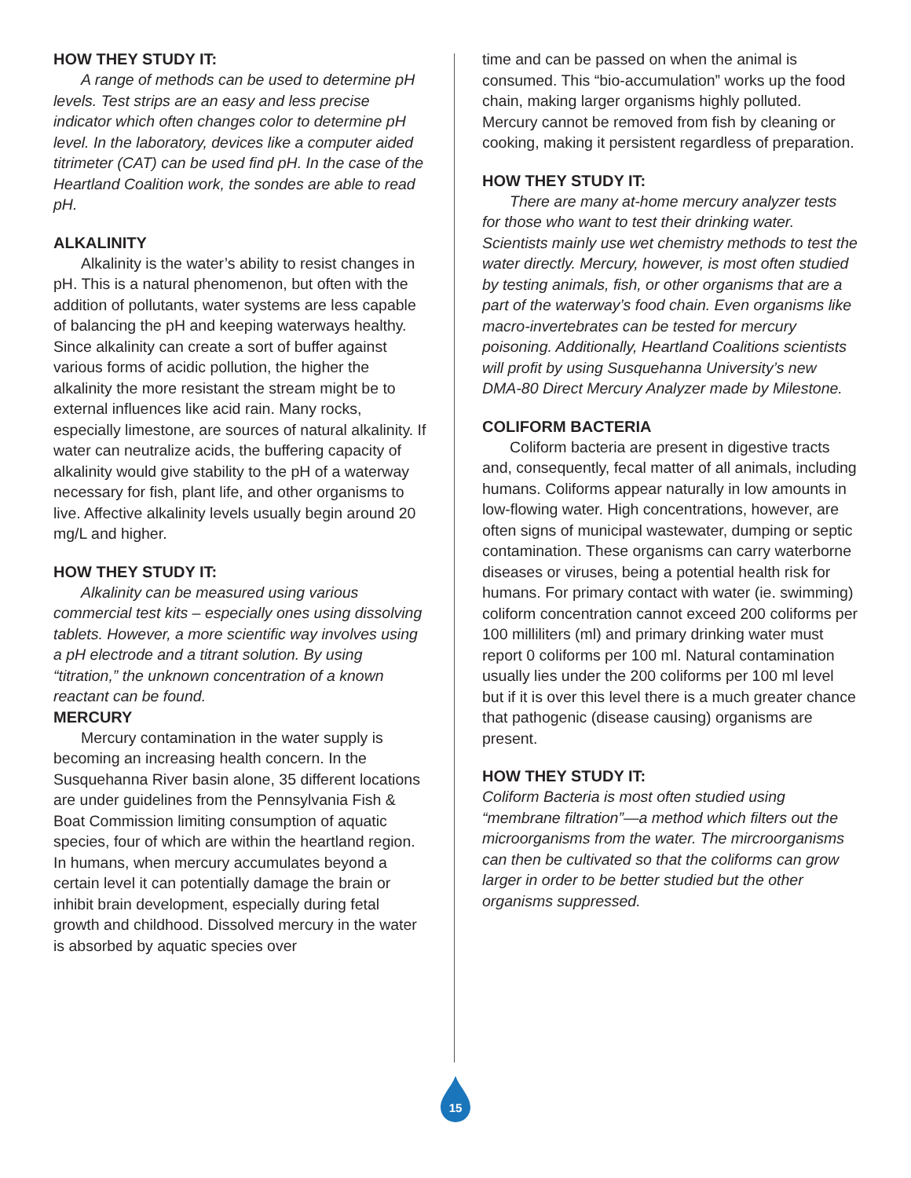HOW THEY STUDY IT:
A range of methods can be used to determine pH levels. Test strips are an easy and less precise indicator which often changes color to determine pH level. In the laboratory, devices like a computer aided titrimeter (CAT) can be used find pH. In the case of the Heartland Coalition work, the sondes are able to read pH.
ALKALINITY
Alkalinity is the water’s ability to resist changes in pH. This is a natural phenomenon, but often with the addition of pollutants, water systems are less capable of balancing the pH and keeping waterways healthy. Since alkalinity can create a sort of buffer against various forms of acidic pollution, the higher the alkalinity the more resistant the stream might be to external influences like acid rain. Many rocks, especially limestone, are sources of natural alkalinity. If water can neutralize acids, the buffering capacity of alkalinity would give stability to the pH of a waterway necessary for fish, plant life, and other organisms to live. Affective alkalinity levels usually begin around 20 mg/L and higher.
HOW THEY STUDY IT:
Alkalinity can be measured using various commercial test kits – especially ones using dissolving tablets. However, a more scientific way involves using a pH electrode and a titrant solution. By using “titration,” the unknown concentration of a known reactant can be found.
MERCURY
Mercury contamination in the water supply is becoming an increasing health concern. In the Susquehanna River basin alone, 35 different locations are under guidelines from the Pennsylvania Fish & Boat Commission limiting consumption of aquatic species, four of which are within the heartland region. In humans, when mercury accumulates beyond a certain level it can potentially damage the brain or inhibit brain development, especially during fetal growth and childhood. Dissolved mercury in the water is absorbed by aquatic species over
time and can be passed on when the animal is consumed. This “bio-accumulation” works up the food chain, making larger organisms highly polluted. Mercury cannot be removed from fish by cleaning or cooking, making it persistent regardless of preparation.
HOW THEY STUDY IT:
There are many at-home mercury analyzer tests for those who want to test their drinking water. Scientists mainly use wet chemistry methods to test the water directly. Mercury, however, is most often studied by testing animals, fish, or other organisms that are a part of the waterway’s food chain. Even organisms like macro-invertebrates can be tested for mercury poisoning. Additionally, Heartland Coalitions scientists will profit by using Susquehanna University’s new DMA-80 Direct Mercury Analyzer made by Milestone.
COLIFORM BACTERIA
Coliform bacteria are present in digestive tracts and, consequently, fecal matter of all animals, including humans. Coliforms appear naturally in low amounts in low-flowing water. High concentrations, however, are often signs of municipal wastewater, dumping or septic contamination. These organisms can carry waterborne diseases or viruses, being a potential health risk for humans. For primary contact with water (ie. swimming) coliform concentration cannot exceed 200 coliforms per 100 milliliters (ml) and primary drinking water must report 0 coliforms per 100 ml. Natural contamination usually lies under the 200 coliforms per 100 ml level but if it is over this level there is a much greater chance that pathogenic (disease causing) organisms are present.
HOW THEY STUDY IT:
Coliform Bacteria is most often studied using “membrane filtration”—a method which filters out the microorganisms from the water. The mircroorganisms can then be cultivated so that the coliforms can grow larger in order to be better studied but the other organisms suppressed.
15